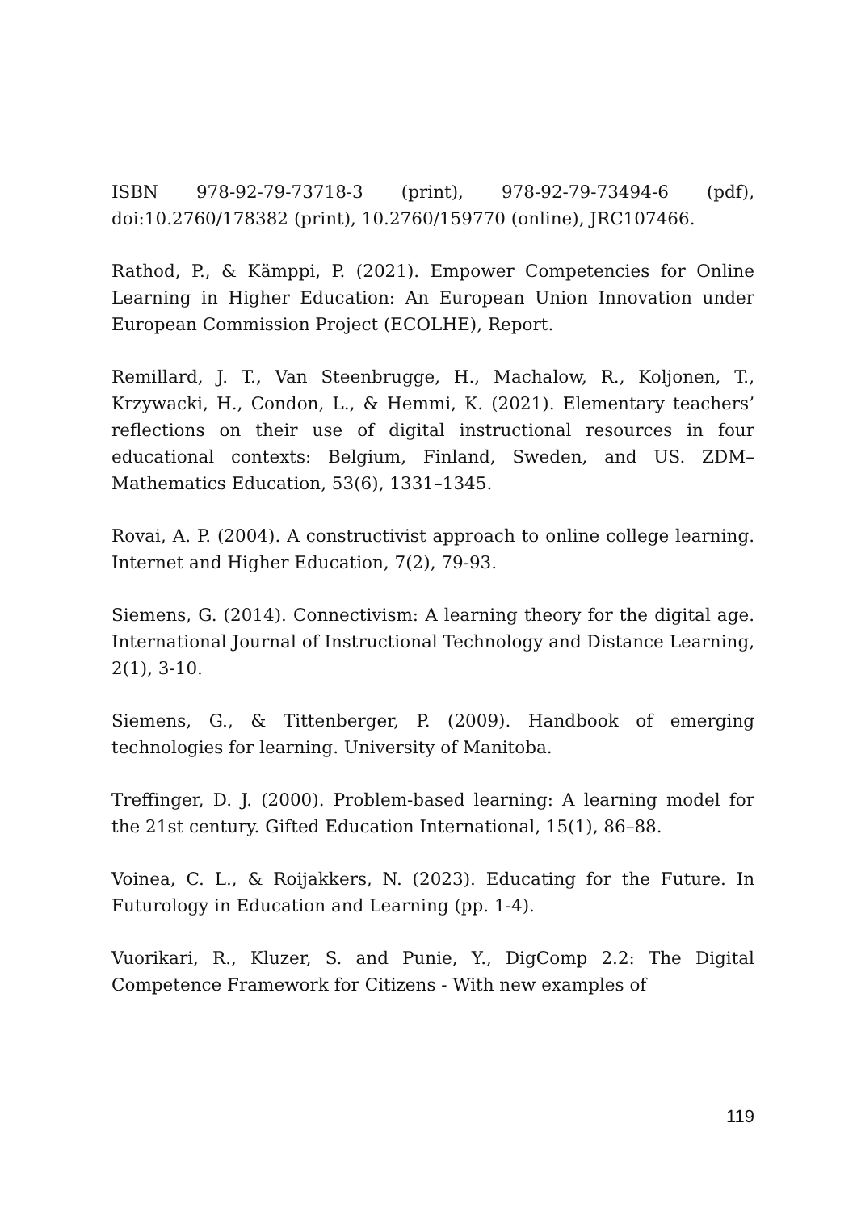ISBN 978-92-79-73718-3 (print), 978-92-79-73494-6 (pdf), doi:10.2760/178382 (print), 10.2760/159770 (online), JRC107466.
Rathod, P., & Kämppi, P. (2021). Empower Competencies for Online Learning in Higher Education: An European Union Innovation under European Commission Project (ECOLHE), Report.
Remillard, J. T., Van Steenbrugge, H., Machalow, R., Koljonen, T., Krzywacki, H., Condon, L., & Hemmi, K. (2021). Elementary teachers’ reflections on their use of digital instructional resources in four educational contexts: Belgium, Finland, Sweden, and US. ZDM–Mathematics Education, 53(6), 1331–1345.
Rovai, A. P. (2004). A constructivist approach to online college learning. Internet and Higher Education, 7(2), 79-93.
Siemens, G. (2014). Connectivism: A learning theory for the digital age. International Journal of Instructional Technology and Distance Learning, 2(1), 3-10.
Siemens, G., & Tittenberger, P. (2009). Handbook of emerging technologies for learning. University of Manitoba.
Treffinger, D. J. (2000). Problem-based learning: A learning model for the 21st century. Gifted Education International, 15(1), 86–88.
Voinea, C. L., & Roijakkers, N. (2023). Educating for the Future. In Futurology in Education and Learning (pp. 1-4).
Vuorikari, R., Kluzer, S. and Punie, Y., DigComp 2.2: The Digital Competence Framework for Citizens - With new examples of
119